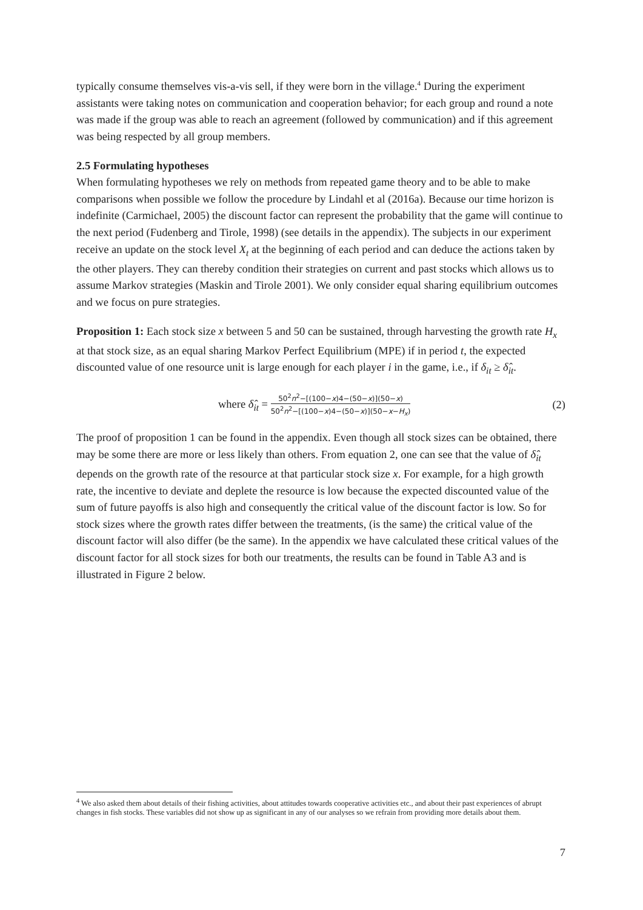typically consume themselves vis-a-vis sell, if they were born in the village.<sup>4</sup> During the experiment assistants were taking notes on communication and cooperation behavior; for each group and round a note was made if the group was able to reach an agreement (followed by communication) and if this agreement was being respected by all group members.
2.5 Formulating hypotheses
When formulating hypotheses we rely on methods from repeated game theory and to be able to make comparisons when possible we follow the procedure by Lindahl et al (2016a). Because our time horizon is indefinite (Carmichael, 2005) the discount factor can represent the probability that the game will continue to the next period (Fudenberg and Tirole, 1998) (see details in the appendix). The subjects in our experiment receive an update on the stock level X<sub>t</sub> at the beginning of each period and can deduce the actions taken by the other players. They can thereby condition their strategies on current and past stocks which allows us to assume Markov strategies (Maskin and Tirole 2001). We only consider equal sharing equilibrium outcomes and we focus on pure strategies.
Proposition 1: Each stock size x between 5 and 50 can be sustained, through harvesting the growth rate H<sub>x</sub> at that stock size, as an equal sharing Markov Perfect Equilibrium (MPE) if in period t, the expected discounted value of one resource unit is large enough for each player i in the game, i.e., if δ<sub>it</sub> ≥ δ̂<sub>it</sub>.
where δ̂<sub>it</sub> = 50<sup>2</sup>n<sup>2</sup>−[(100−x)4−(50−x)](50−x) 50<sup>2</sup>n<sup>2</sup>−[(100−x)4−(50−x)](50−x−H<sub>x</sub>)
(2)
The proof of proposition 1 can be found in the appendix. Even though all stock sizes can be obtained, there may be some there are more or less likely than others. From equation 2, one can see that the value of δ̂<sub>it</sub> depends on the growth rate of the resource at that particular stock size x. For example, for a high growth rate, the incentive to deviate and deplete the resource is low because the expected discounted value of the sum of future payoffs is also high and consequently the critical value of the discount factor is low. So for stock sizes where the growth rates differ between the treatments, (is the same) the critical value of the discount factor will also differ (be the same). In the appendix we have calculated these critical values of the discount factor for all stock sizes for both our treatments, the results can be found in Table A3 and is illustrated in Figure 2 below.
<sup>4</sup> We also asked them about details of their fishing activities, about attitudes towards cooperative activities etc., and about their past experiences of abrupt changes in fish stocks. These variables did not show up as significant in any of our analyses so we refrain from providing more details about them.
7